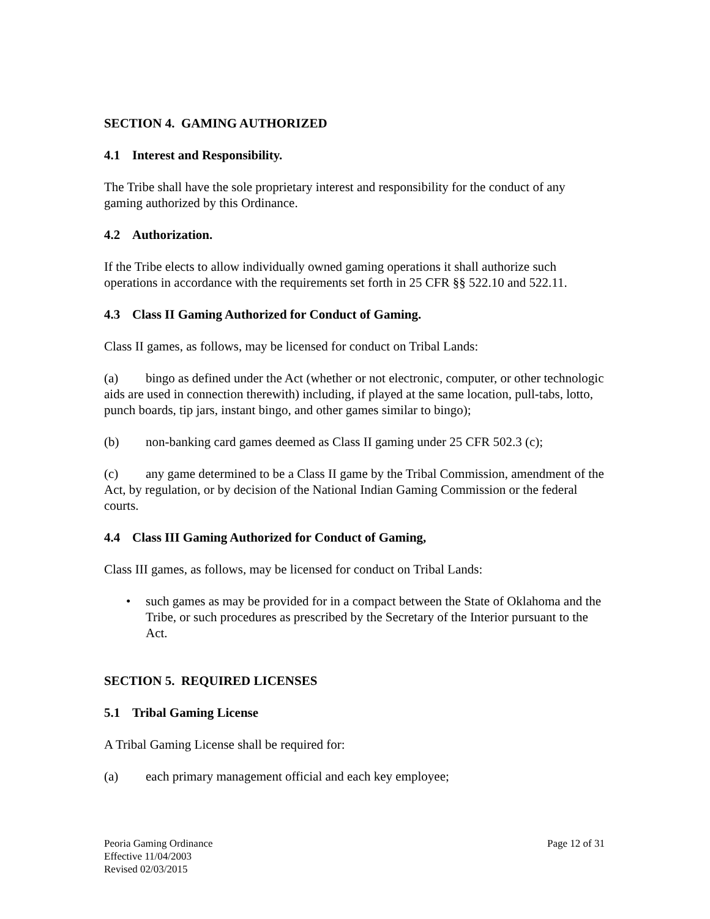SECTION 4. GAMING AUTHORIZED
4.1 Interest and Responsibility.
The Tribe shall have the sole proprietary interest and responsibility for the conduct of any gaming authorized by this Ordinance.
4.2 Authorization.
If the Tribe elects to allow individually owned gaming operations it shall authorize such operations in accordance with the requirements set forth in 25 CFR §§ 522.10 and 522.11.
4.3 Class II Gaming Authorized for Conduct of Gaming.
Class II games, as follows, may be licensed for conduct on Tribal Lands:
(a) bingo as defined under the Act (whether or not electronic, computer, or other technologic aids are used in connection therewith) including, if played at the same location, pull-tabs, lotto, punch boards, tip jars, instant bingo, and other games similar to bingo);
(b) non-banking card games deemed as Class II gaming under 25 CFR 502.3 (c);
(c) any game determined to be a Class II game by the Tribal Commission, amendment of the Act, by regulation, or by decision of the National Indian Gaming Commission or the federal courts.
4.4 Class III Gaming Authorized for Conduct of Gaming,
Class III games, as follows, may be licensed for conduct on Tribal Lands:
• such games as may be provided for in a compact between the State of Oklahoma and the Tribe, or such procedures as prescribed by the Secretary of the Interior pursuant to the Act.
SECTION 5. REQUIRED LICENSES
5.1 Tribal Gaming License
A Tribal Gaming License shall be required for:
(a) each primary management official and each key employee;
Page 12 of 31 Peoria Gaming Ordinance
Effective 11/04/2003
Revised 02/03/2015